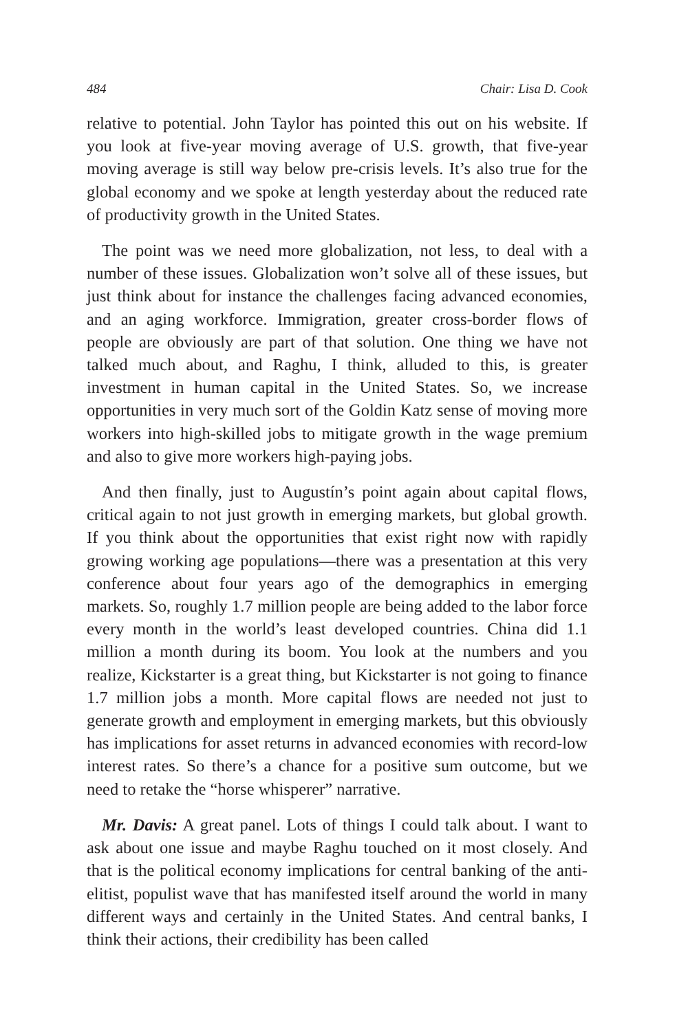484 Chair: Lisa D. Cook
relative to potential. John Taylor has pointed this out on his website. If you look at five-year moving average of U.S. growth, that five-year moving average is still way below pre-crisis levels. It’s also true for the global economy and we spoke at length yesterday about the reduced rate of productivity growth in the United States.
The point was we need more globalization, not less, to deal with a number of these issues. Globalization won’t solve all of these issues, but just think about for instance the challenges facing advanced economies, and an aging workforce. Immigration, greater cross-border flows of people are obviously are part of that solution. One thing we have not talked much about, and Raghu, I think, alluded to this, is greater investment in human capital in the United States. So, we increase opportunities in very much sort of the Goldin Katz sense of moving more workers into high-skilled jobs to mitigate growth in the wage premium and also to give more workers high-paying jobs.
And then finally, just to Augustín’s point again about capital flows, critical again to not just growth in emerging markets, but global growth. If you think about the opportunities that exist right now with rapidly growing working age populations—there was a presentation at this very conference about four years ago of the demographics in emerging markets. So, roughly 1.7 million people are being added to the labor force every month in the world’s least developed countries. China did 1.1 million a month during its boom. You look at the numbers and you realize, Kickstarter is a great thing, but Kickstarter is not going to finance 1.7 million jobs a month. More capital flows are needed not just to generate growth and employment in emerging markets, but this obviously has implications for asset returns in advanced economies with record-low interest rates. So there’s a chance for a positive sum outcome, but we need to retake the “horse whisperer” narrative.
Mr. Davis: A great panel. Lots of things I could talk about. I want to ask about one issue and maybe Raghu touched on it most closely. And that is the political economy implications for central banking of the anti-elitist, populist wave that has manifested itself around the world in many different ways and certainly in the United States. And central banks, I think their actions, their credibility has been called